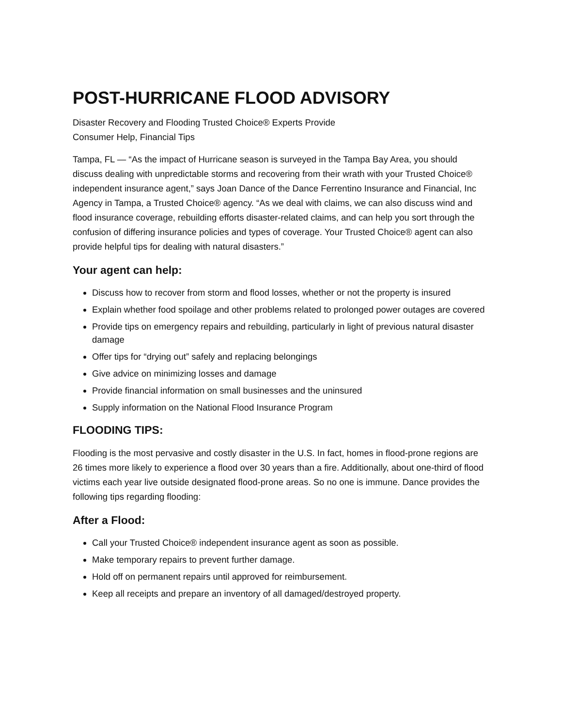POST-HURRICANE FLOOD ADVISORY
Disaster Recovery and Flooding Trusted Choice® Experts Provide
Consumer Help, Financial Tips
Tampa, FL — “As the impact of Hurricane season is surveyed in the Tampa Bay Area, you should discuss dealing with unpredictable storms and recovering from their wrath with your Trusted Choice® independent insurance agent,” says Joan Dance of the Dance Ferrentino Insurance and Financial, Inc Agency in Tampa, a Trusted Choice® agency. “As we deal with claims, we can also discuss wind and flood insurance coverage, rebuilding efforts disaster-related claims, and can help you sort through the confusion of differing insurance policies and types of coverage. Your Trusted Choice® agent can also provide helpful tips for dealing with natural disasters.”
Your agent can help:
Discuss how to recover from storm and flood losses, whether or not the property is insured
Explain whether food spoilage and other problems related to prolonged power outages are covered
Provide tips on emergency repairs and rebuilding, particularly in light of previous natural disaster damage
Offer tips for “drying out” safely and replacing belongings
Give advice on minimizing losses and damage
Provide financial information on small businesses and the uninsured
Supply information on the National Flood Insurance Program
FLOODING TIPS:
Flooding is the most pervasive and costly disaster in the U.S. In fact, homes in flood-prone regions are 26 times more likely to experience a flood over 30 years than a fire. Additionally, about one-third of flood victims each year live outside designated flood-prone areas. So no one is immune. Dance provides the following tips regarding flooding:
After a Flood:
Call your Trusted Choice® independent insurance agent as soon as possible.
Make temporary repairs to prevent further damage.
Hold off on permanent repairs until approved for reimbursement.
Keep all receipts and prepare an inventory of all damaged/destroyed property.